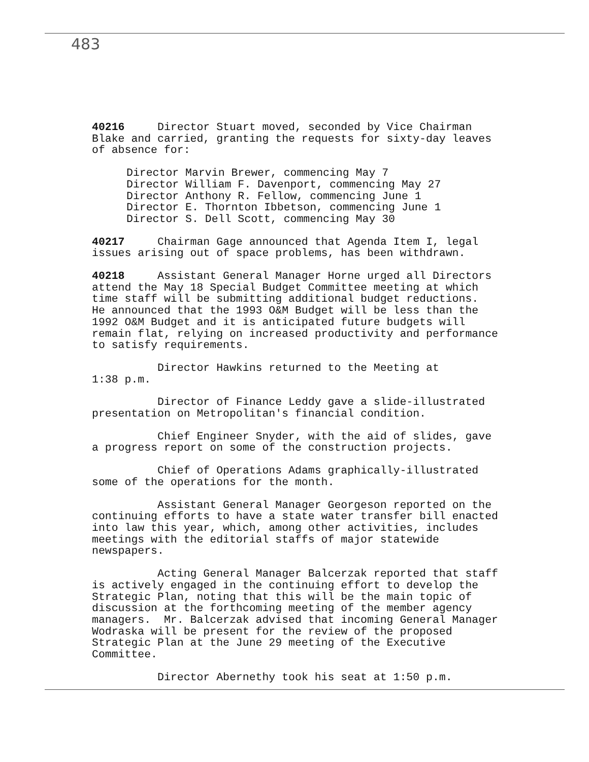483
40216 Director Stuart moved, seconded by Vice Chairman Blake and carried, granting the requests for sixty-day leaves of absence for:
Director Marvin Brewer, commencing May 7 Director William F. Davenport, commencing May 27 Director Anthony R. Fellow, commencing June 1 Director E. Thornton Ibbetson, commencing June 1 Director S. Dell Scott, commencing May 30
40217 Chairman Gage announced that Agenda Item I, legal issues arising out of space problems, has been withdrawn.
40218 Assistant General Manager Horne urged all Directors attend the May 18 Special Budget Committee meeting at which time staff will be submitting additional budget reductions. He announced that the 1993 O&M Budget will be less than the 1992 O&M Budget and it is anticipated future budgets will remain flat, relying on increased productivity and performance to satisfy requirements.
Director Hawkins returned to the Meeting at 1:38 p.m.
Director of Finance Leddy gave a slide-illustrated presentation on Metropolitan's financial condition.
Chief Engineer Snyder, with the aid of slides, gave a progress report on some of the construction projects.
Chief of Operations Adams graphically-illustrated some of the operations for the month.
Assistant General Manager Georgeson reported on the continuing efforts to have a state water transfer bill enacted into law this year, which, among other activities, includes meetings with the editorial staffs of major statewide newspapers.
Acting General Manager Balcerzak reported that staff is actively engaged in the continuing effort to develop the Strategic Plan, noting that this will be the main topic of discussion at the forthcoming meeting of the member agency managers. Mr. Balcerzak advised that incoming General Manager Wodraska will be present for the review of the proposed Strategic Plan at the June 29 meeting of the Executive Committee.
Director Abernethy took his seat at 1:50 p.m.